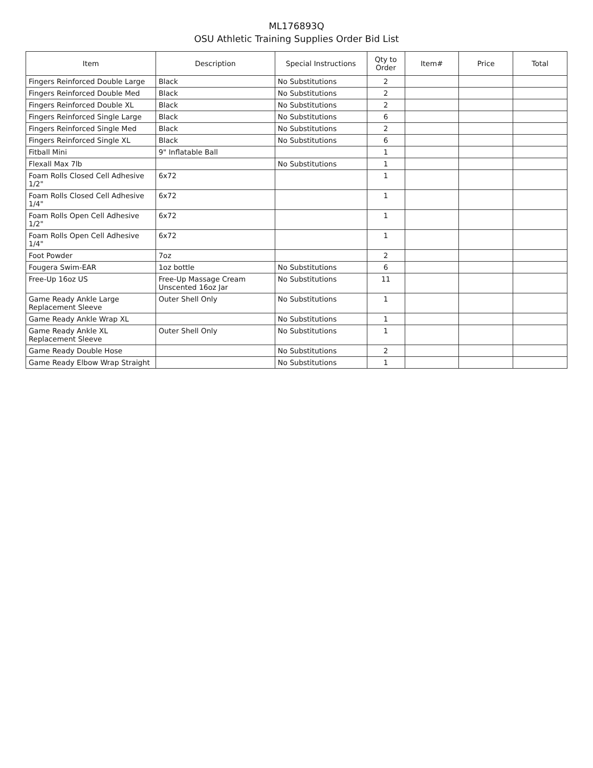ML176893Q
OSU Athletic Training Supplies Order Bid List
| Item | Description | Special Instructions | Qty to Order | Item# | Price | Total |
| --- | --- | --- | --- | --- | --- | --- |
| Fingers Reinforced Double Large | Black | No Substitutions | 2 | | | |
| Fingers Reinforced Double Med | Black | No Substitutions | 2 | | | |
| Fingers Reinforced Double XL | Black | No Substitutions | 2 | | | |
| Fingers Reinforced Single Large | Black | No Substitutions | 6 | | | |
| Fingers Reinforced Single Med | Black | No Substitutions | 2 | | | |
| Fingers Reinforced Single XL | Black | No Substitutions | 6 | | | |
| Fitball Mini | 9" Inflatable Ball | | 1 | | | |
| Flexall Max 7lb | | No Substitutions | 1 | | | |
| Foam Rolls Closed Cell Adhesive 1/2" | 6x72 | | 1 | | | |
| Foam Rolls Closed Cell Adhesive 1/4" | 6x72 | | 1 | | | |
| Foam Rolls Open Cell Adhesive 1/2" | 6x72 | | 1 | | | |
| Foam Rolls Open Cell Adhesive 1/4" | 6x72 | | 1 | | | |
| Foot Powder | 7oz | | 2 | | | |
| Fougera Swim-EAR | 1oz bottle | No Substitutions | 6 | | | |
| Free-Up 16oz US | Free-Up Massage Cream Unscented 16oz Jar | No Substitutions | 11 | | | |
| Game Ready Ankle Large Replacement Sleeve | Outer Shell Only | No Substitutions | 1 | | | |
| Game Ready Ankle Wrap XL | | No Substitutions | 1 | | | |
| Game Ready Ankle XL Replacement Sleeve | Outer Shell Only | No Substitutions | 1 | | | |
| Game Ready Double Hose | | No Substitutions | 2 | | | |
| Game Ready Elbow Wrap Straight | | No Substitutions | 1 | | | |